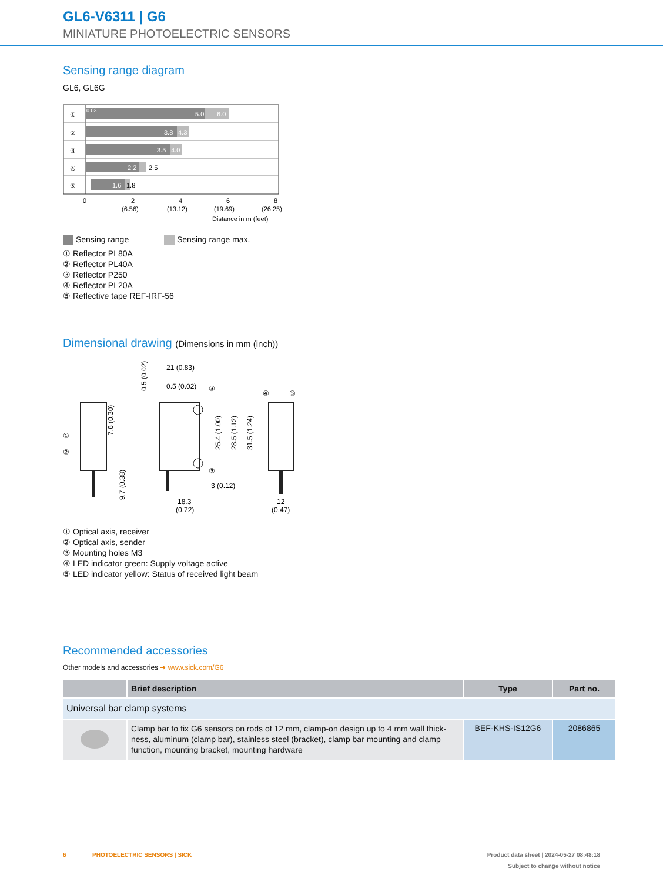GL6-V6311 | G6
MINIATURE PHOTOELECTRIC SENSORS
Sensing range diagram
GL6, GL6G
①
0.03
5.0
6.0
②
3.8
4.3
③
3.5
4.0
④
2.2
2.5
⑤
1.6
1.8
0
2
4
6
8
(6.56)
(13.12)
(19.69)
(26.25)
Distance in m (feet)
Sensing range Sensing range max.
① Reflector PL80A
② Reflector PL40A
③ Reflector P250
④ Reflector PL20A
⑤ Reflective tape REF-IRF-56
Dimensional drawing (Dimensions in mm (inch))
①
②
7.6 (0.30)
9.7 (0.38)
21 (0.83)
0.5 (0.02)
0.5 (0.02)
③
③
25.4 (1.00)
28.5 (1.12)
31.5 (1.24)
3 (0.12)
18.3
(0.72)
④
⑤
12
(0.47)
① Optical axis, receiver
② Optical axis, sender
③ Mounting holes M3
④ LED indicator green: Supply voltage active
⑤ LED indicator yellow: Status of received light beam
Recommended accessories
Other models and accessories ➜ www.sick.com/G6
| | Brief description | Type | Part no. |
| --- | --- | --- | --- |
| Universal bar clamp systems | | | |
| | Clamp bar to fix G6 sensors on rods of 12 mm, clamp-on design up to 4 mm wall thick-ness, aluminum (clamp bar), stainless steel (bracket), clamp bar mounting and clamp function, mounting bracket, mounting hardware | BEF-KHS-IS12G6 | 2086865 |
6 PHOTOELECTRIC SENSORS | SICK Product data sheet | 2024-05-27 08:48:18
Subject to change without notice